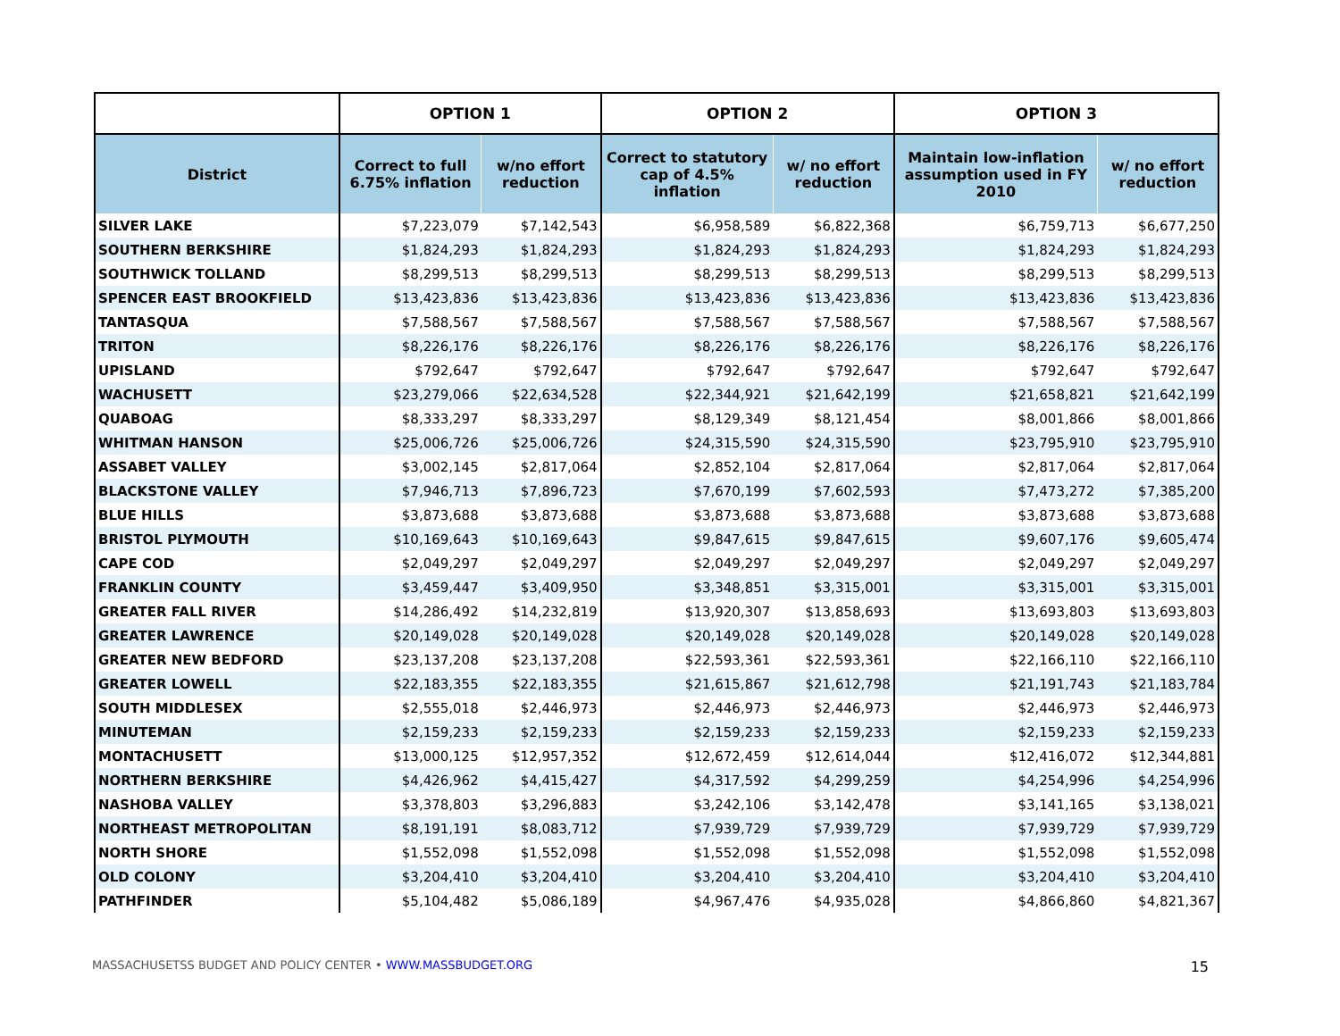| | OPTION 1 | | OPTION 2 | | OPTION 3 | |
| --- | --- | --- | --- | --- | --- | --- |
| District | Correct to full 6.75% inflation | w/no effort reduction | Correct to statutory cap of 4.5% inflation | w/ no effort reduction | Maintain low-inflation assumption used in FY 2010 | w/ no effort reduction |
| SILVER LAKE | $7,223,079 | $7,142,543 | $6,958,589 | $6,822,368 | $6,759,713 | $6,677,250 |
| SOUTHERN BERKSHIRE | $1,824,293 | $1,824,293 | $1,824,293 | $1,824,293 | $1,824,293 | $1,824,293 |
| SOUTHWICK TOLLAND | $8,299,513 | $8,299,513 | $8,299,513 | $8,299,513 | $8,299,513 | $8,299,513 |
| SPENCER EAST BROOKFIELD | $13,423,836 | $13,423,836 | $13,423,836 | $13,423,836 | $13,423,836 | $13,423,836 |
| TANTASQUA | $7,588,567 | $7,588,567 | $7,588,567 | $7,588,567 | $7,588,567 | $7,588,567 |
| TRITON | $8,226,176 | $8,226,176 | $8,226,176 | $8,226,176 | $8,226,176 | $8,226,176 |
| UPISLAND | $792,647 | $792,647 | $792,647 | $792,647 | $792,647 | $792,647 |
| WACHUSETT | $23,279,066 | $22,634,528 | $22,344,921 | $21,642,199 | $21,658,821 | $21,642,199 |
| QUABOAG | $8,333,297 | $8,333,297 | $8,129,349 | $8,121,454 | $8,001,866 | $8,001,866 |
| WHITMAN HANSON | $25,006,726 | $25,006,726 | $24,315,590 | $24,315,590 | $23,795,910 | $23,795,910 |
| ASSABET VALLEY | $3,002,145 | $2,817,064 | $2,852,104 | $2,817,064 | $2,817,064 | $2,817,064 |
| BLACKSTONE VALLEY | $7,946,713 | $7,896,723 | $7,670,199 | $7,602,593 | $7,473,272 | $7,385,200 |
| BLUE HILLS | $3,873,688 | $3,873,688 | $3,873,688 | $3,873,688 | $3,873,688 | $3,873,688 |
| BRISTOL PLYMOUTH | $10,169,643 | $10,169,643 | $9,847,615 | $9,847,615 | $9,607,176 | $9,605,474 |
| CAPE COD | $2,049,297 | $2,049,297 | $2,049,297 | $2,049,297 | $2,049,297 | $2,049,297 |
| FRANKLIN COUNTY | $3,459,447 | $3,409,950 | $3,348,851 | $3,315,001 | $3,315,001 | $3,315,001 |
| GREATER FALL RIVER | $14,286,492 | $14,232,819 | $13,920,307 | $13,858,693 | $13,693,803 | $13,693,803 |
| GREATER LAWRENCE | $20,149,028 | $20,149,028 | $20,149,028 | $20,149,028 | $20,149,028 | $20,149,028 |
| GREATER NEW BEDFORD | $23,137,208 | $23,137,208 | $22,593,361 | $22,593,361 | $22,166,110 | $22,166,110 |
| GREATER LOWELL | $22,183,355 | $22,183,355 | $21,615,867 | $21,612,798 | $21,191,743 | $21,183,784 |
| SOUTH MIDDLESEX | $2,555,018 | $2,446,973 | $2,446,973 | $2,446,973 | $2,446,973 | $2,446,973 |
| MINUTEMAN | $2,159,233 | $2,159,233 | $2,159,233 | $2,159,233 | $2,159,233 | $2,159,233 |
| MONTACHUSETT | $13,000,125 | $12,957,352 | $12,672,459 | $12,614,044 | $12,416,072 | $12,344,881 |
| NORTHERN BERKSHIRE | $4,426,962 | $4,415,427 | $4,317,592 | $4,299,259 | $4,254,996 | $4,254,996 |
| NASHOBA VALLEY | $3,378,803 | $3,296,883 | $3,242,106 | $3,142,478 | $3,141,165 | $3,138,021 |
| NORTHEAST METROPOLITAN | $8,191,191 | $8,083,712 | $7,939,729 | $7,939,729 | $7,939,729 | $7,939,729 |
| NORTH SHORE | $1,552,098 | $1,552,098 | $1,552,098 | $1,552,098 | $1,552,098 | $1,552,098 |
| OLD COLONY | $3,204,410 | $3,204,410 | $3,204,410 | $3,204,410 | $3,204,410 | $3,204,410 |
| PATHFINDER | $5,104,482 | $5,086,189 | $4,967,476 | $4,935,028 | $4,866,860 | $4,821,367 |
MASSACHUSETSS BUDGET AND POLICY CENTER • WWW.MASSBUDGET.ORG 15